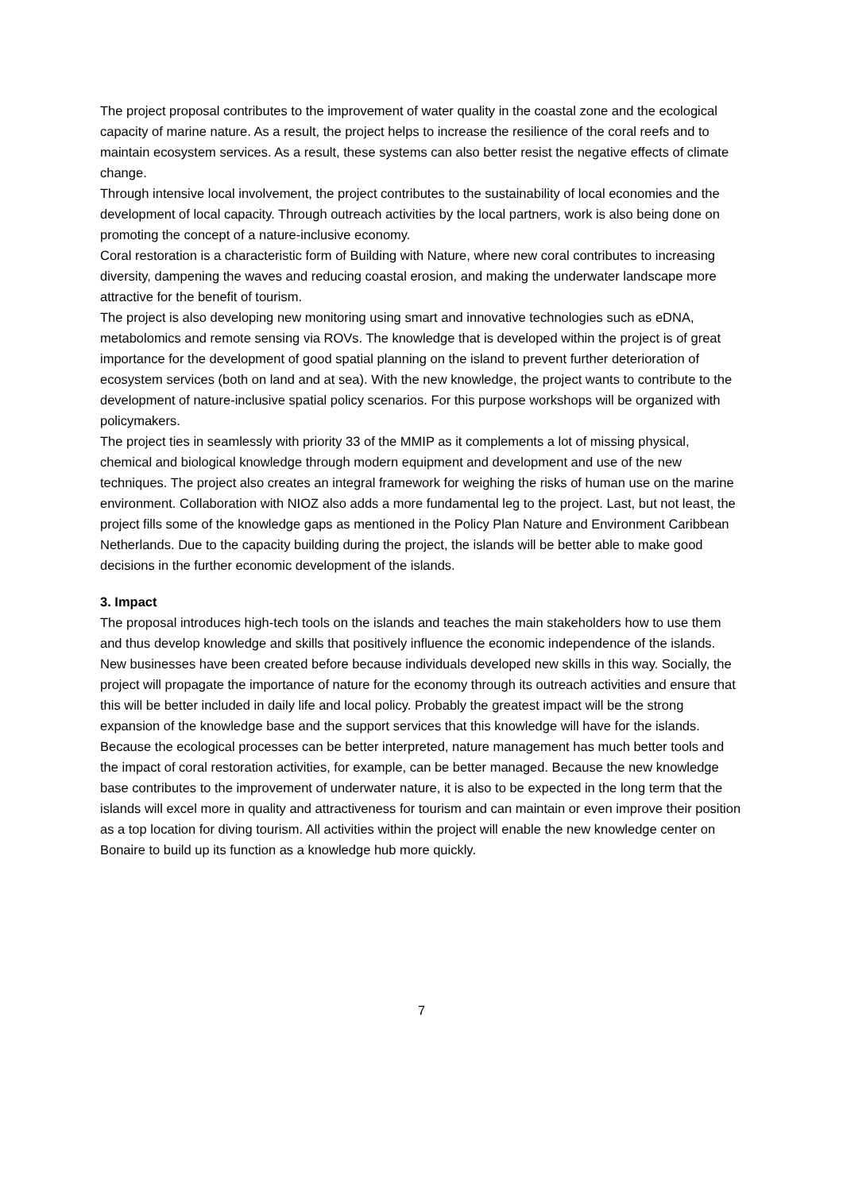The project proposal contributes to the improvement of water quality in the coastal zone and the ecological capacity of marine nature. As a result, the project helps to increase the resilience of the coral reefs and to maintain ecosystem services. As a result, these systems can also better resist the negative effects of climate change.
Through intensive local involvement, the project contributes to the sustainability of local economies and the development of local capacity. Through outreach activities by the local partners, work is also being done on promoting the concept of a nature-inclusive economy.
Coral restoration is a characteristic form of Building with Nature, where new coral contributes to increasing diversity, dampening the waves and reducing coastal erosion, and making the underwater landscape more attractive for the benefit of tourism.
The project is also developing new monitoring using smart and innovative technologies such as eDNA, metabolomics and remote sensing via ROVs. The knowledge that is developed within the project is of great importance for the development of good spatial planning on the island to prevent further deterioration of ecosystem services (both on land and at sea). With the new knowledge, the project wants to contribute to the development of nature-inclusive spatial policy scenarios. For this purpose workshops will be organized with policymakers.
The project ties in seamlessly with priority 33 of the MMIP as it complements a lot of missing physical, chemical and biological knowledge through modern equipment and development and use of the new techniques. The project also creates an integral framework for weighing the risks of human use on the marine environment. Collaboration with NIOZ also adds a more fundamental leg to the project. Last, but not least, the project fills some of the knowledge gaps as mentioned in the Policy Plan Nature and Environment Caribbean Netherlands. Due to the capacity building during the project, the islands will be better able to make good decisions in the further economic development of the islands.
3. Impact
The proposal introduces high-tech tools on the islands and teaches the main stakeholders how to use them and thus develop knowledge and skills that positively influence the economic independence of the islands. New businesses have been created before because individuals developed new skills in this way. Socially, the project will propagate the importance of nature for the economy through its outreach activities and ensure that this will be better included in daily life and local policy. Probably the greatest impact will be the strong expansion of the knowledge base and the support services that this knowledge will have for the islands. Because the ecological processes can be better interpreted, nature management has much better tools and the impact of coral restoration activities, for example, can be better managed. Because the new knowledge base contributes to the improvement of underwater nature, it is also to be expected in the long term that the islands will excel more in quality and attractiveness for tourism and can maintain or even improve their position as a top location for diving tourism. All activities within the project will enable the new knowledge center on Bonaire to build up its function as a knowledge hub more quickly.
7